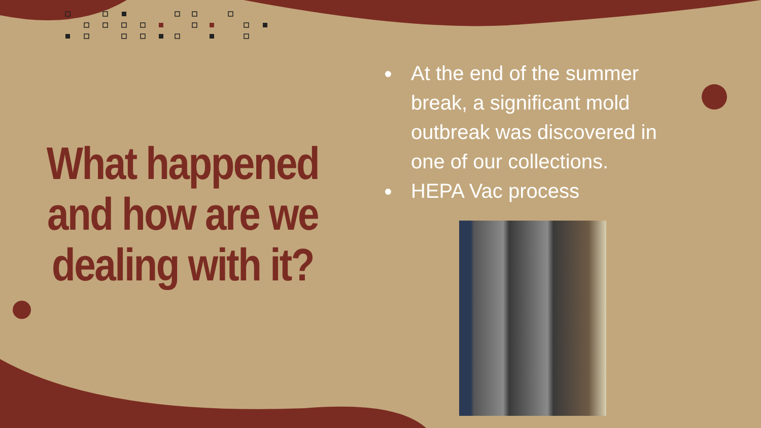What happened and how are we dealing with it?
At the end of the summer break, a significant mold outbreak was discovered in one of our collections.
HEPA Vac process